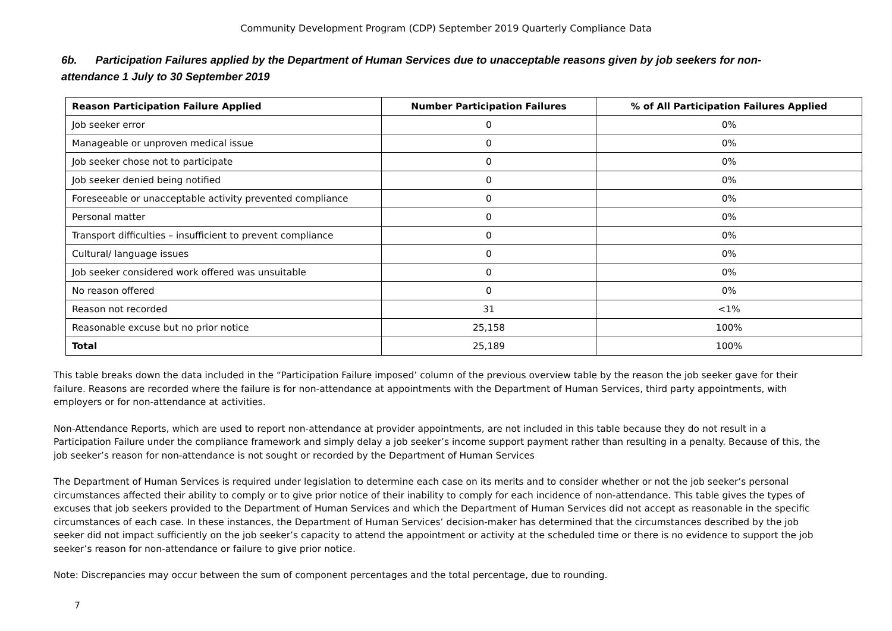Community Development Program (CDP) September 2019 Quarterly Compliance Data
6b. Participation Failures applied by the Department of Human Services due to unacceptable reasons given by job seekers for non-attendance 1 July to 30 September 2019
| Reason Participation Failure Applied | Number Participation Failures | % of All Participation Failures Applied |
| --- | --- | --- |
| Job seeker error | 0 | 0% |
| Manageable or unproven medical issue | 0 | 0% |
| Job seeker chose not to participate | 0 | 0% |
| Job seeker denied being notified | 0 | 0% |
| Foreseeable or unacceptable activity prevented compliance | 0 | 0% |
| Personal matter | 0 | 0% |
| Transport difficulties – insufficient to prevent compliance | 0 | 0% |
| Cultural/ language issues | 0 | 0% |
| Job seeker considered work offered was unsuitable | 0 | 0% |
| No reason offered | 0 | 0% |
| Reason not recorded | 31 | <1% |
| Reasonable excuse but no prior notice | 25,158 | 100% |
| Total | 25,189 | 100% |
This table breaks down the data included in the “Participation Failure imposed’ column of the previous overview table by the reason the job seeker gave for their failure. Reasons are recorded where the failure is for non-attendance at appointments with the Department of Human Services, third party appointments, with employers or for non-attendance at activities.
Non-Attendance Reports, which are used to report non-attendance at provider appointments, are not included in this table because they do not result in a Participation Failure under the compliance framework and simply delay a job seeker’s income support payment rather than resulting in a penalty. Because of this, the job seeker’s reason for non-attendance is not sought or recorded by the Department of Human Services
The Department of Human Services is required under legislation to determine each case on its merits and to consider whether or not the job seeker’s personal circumstances affected their ability to comply or to give prior notice of their inability to comply for each incidence of non-attendance. This table gives the types of excuses that job seekers provided to the Department of Human Services and which the Department of Human Services did not accept as reasonable in the specific circumstances of each case. In these instances, the Department of Human Services’ decision-maker has determined that the circumstances described by the job seeker did not impact sufficiently on the job seeker’s capacity to attend the appointment or activity at the scheduled time or there is no evidence to support the job seeker’s reason for non-attendance or failure to give prior notice.
Note: Discrepancies may occur between the sum of component percentages and the total percentage, due to rounding.
7